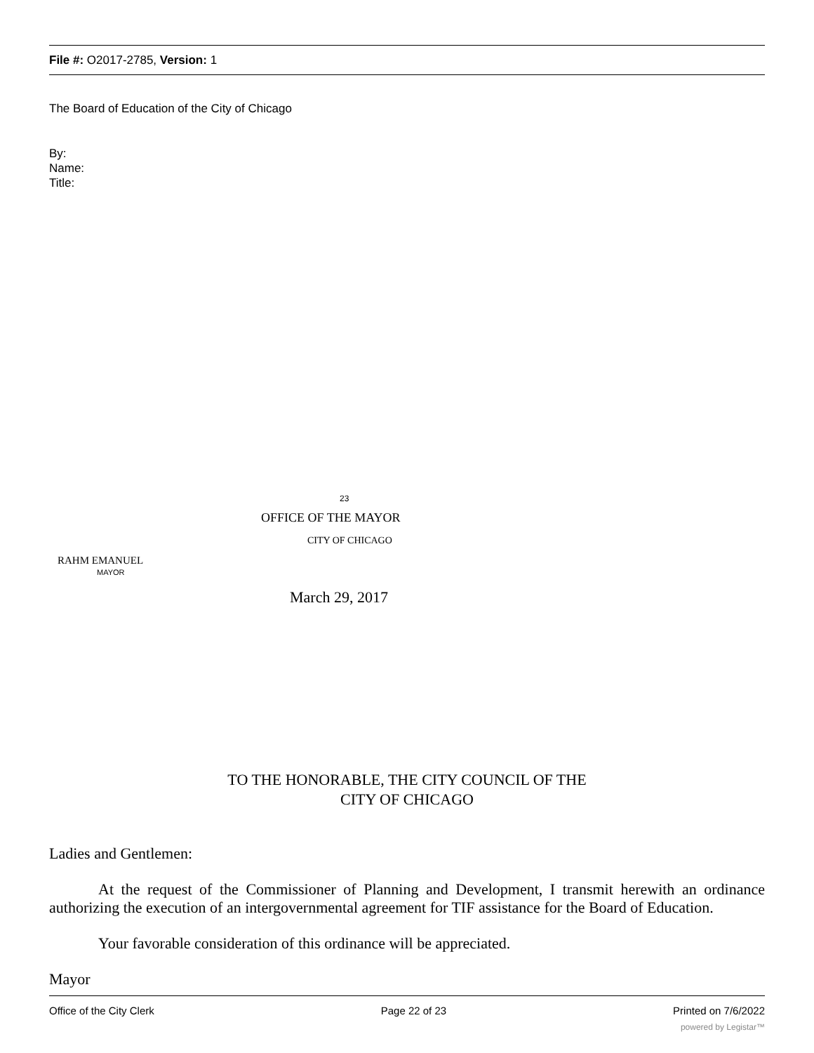File #: O2017-2785, Version: 1
The Board of Education of the City of Chicago
By:
Name:
Title:
23
OFFICE OF THE MAYOR
CITY OF CHICAGO
RAHM EMANUEL
MAYOR
March 29, 2017
TO THE HONORABLE, THE CITY COUNCIL OF THE
CITY OF CHICAGO
Ladies and Gentlemen:
At the request of the Commissioner of Planning and Development, I transmit herewith an ordinance authorizing the execution of an intergovernmental agreement for TIF assistance for the Board of Education.
Your favorable consideration of this ordinance will be appreciated.
Mayor
Office of the City Clerk Page 22 of 23 Printed on 7/6/2022
powered by Legistar™